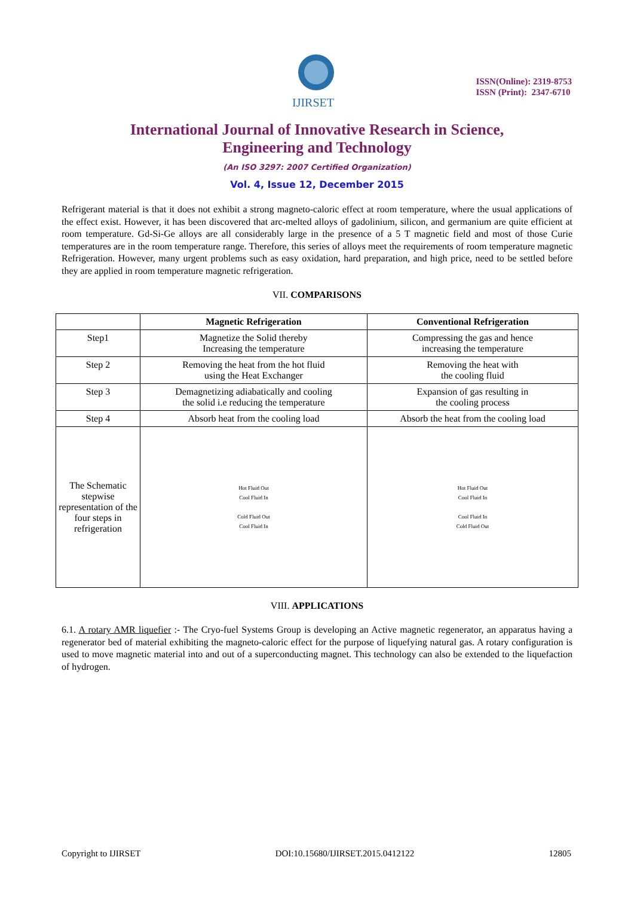IJIRSET
ISSN(Online): 2319-8753
ISSN (Print): 2347-6710
International Journal of Innovative Research in Science,
Engineering and Technology
(An ISO 3297: 2007 Certified Organization)
Vol. 4, Issue 12, December 2015
Refrigerant material is that it does not exhibit a strong magneto-caloric effect at room temperature, where the usual applications of the effect exist. However, it has been discovered that arc-melted alloys of gadolinium, silicon, and germanium are quite efficient at room temperature. Gd-Si-Ge alloys are all considerably large in the presence of a 5 T magnetic field and most of those Curie temperatures are in the room temperature range. Therefore, this series of alloys meet the requirements of room temperature magnetic Refrigeration. However, many urgent problems such as easy oxidation, hard preparation, and high price, need to be settled before they are applied in room temperature magnetic refrigeration.
VII. COMPARISONS
| | Magnetic Refrigeration | Conventional Refrigeration |
| --- | --- | --- |
| Step1 | Magnetize the Solid thereby Increasing the temperature | Compressing the gas and hence increasing the temperature |
| Step 2 | Removing the heat from the hot fluid using the Heat Exchanger | Removing the heat with the cooling fluid |
| Step 3 | Demagnetizing adiabatically and cooling the solid i.e reducing the temperature | Expansion of gas resulting in the cooling process |
| Step 4 | Absorb heat from the cooling load | Absorb the heat from the cooling load |
| The Schematic stepwise representation of the four steps in refrigeration | Hot Fluid Out Cool Fluid In Cold Fluid Out Cool Fluid In | Hot Fluid Out Cool Fluid In Cool Fluid In Cold Fluid Out |
VIII. APPLICATIONS
6.1. A rotary AMR liquefier :- The Cryo-fuel Systems Group is developing an Active magnetic regenerator, an apparatus having a regenerator bed of material exhibiting the magneto-caloric effect for the purpose of liquefying natural gas. A rotary configuration is used to move magnetic material into and out of a superconducting magnet. This technology can also be extended to the liquefaction of hydrogen.
Copyright to IJIRSET DOI:10.15680/IJIRSET.2015.0412122 12805